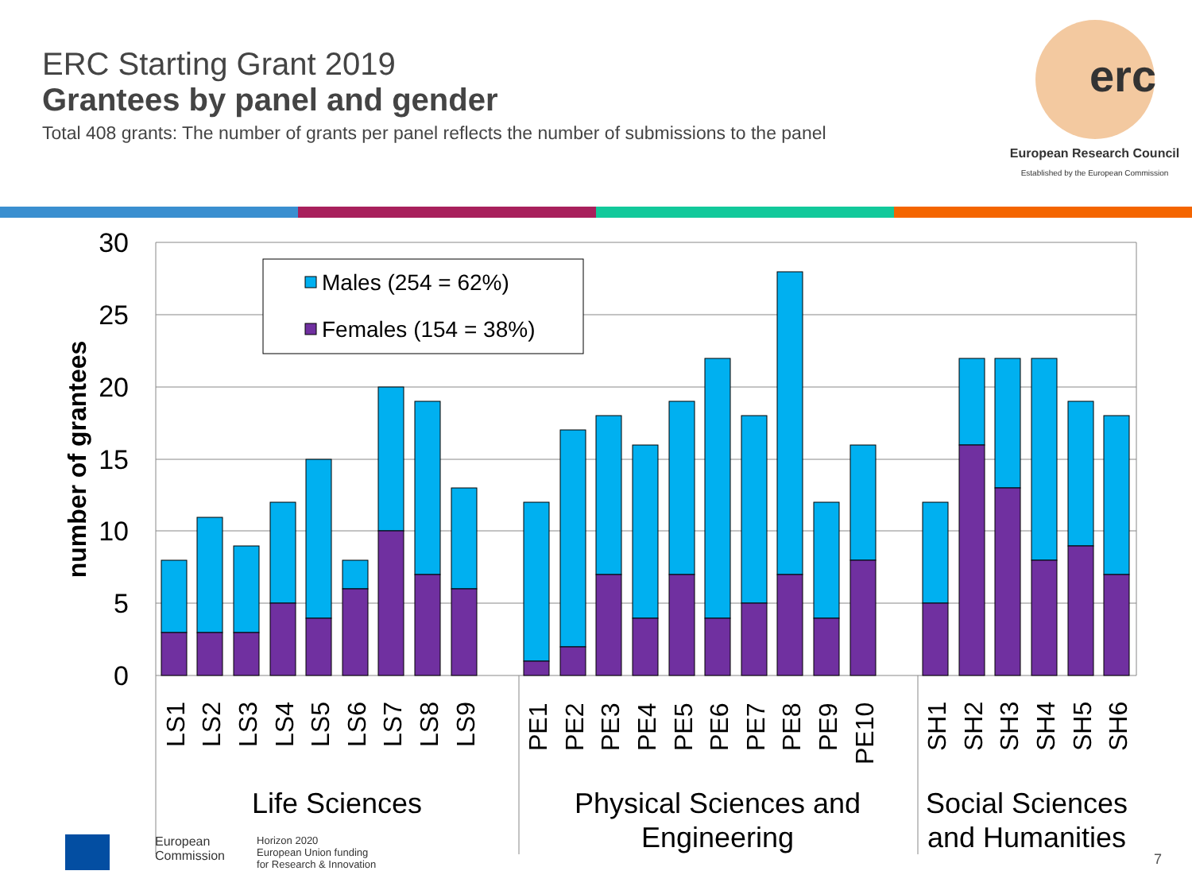ERC Starting Grant 2019
Grantees by panel and gender
Total 408 grants: The number of grants per panel reflects the number of submissions to the panel
erc
European Research Council
Established by the European Commission
30
25
20
15
10
5
0
number of grantees
Males (254 = 62%)
Females (154 = 38%)
LS1
LS2
LS3
LS4
LS5
LS6
LS7
LS8
LS9
PE1
PE2
PE3
PE4
PE5
PE6
PE7
PE8
PE9
PE10
SH1
SH2
SH3
SH4
SH5
SH6
Life Sciences
Physical Sciences and
Engineering
Social Sciences
and Humanities
7
European
Commission
Horizon 2020
European Union funding
for Research & Innovation